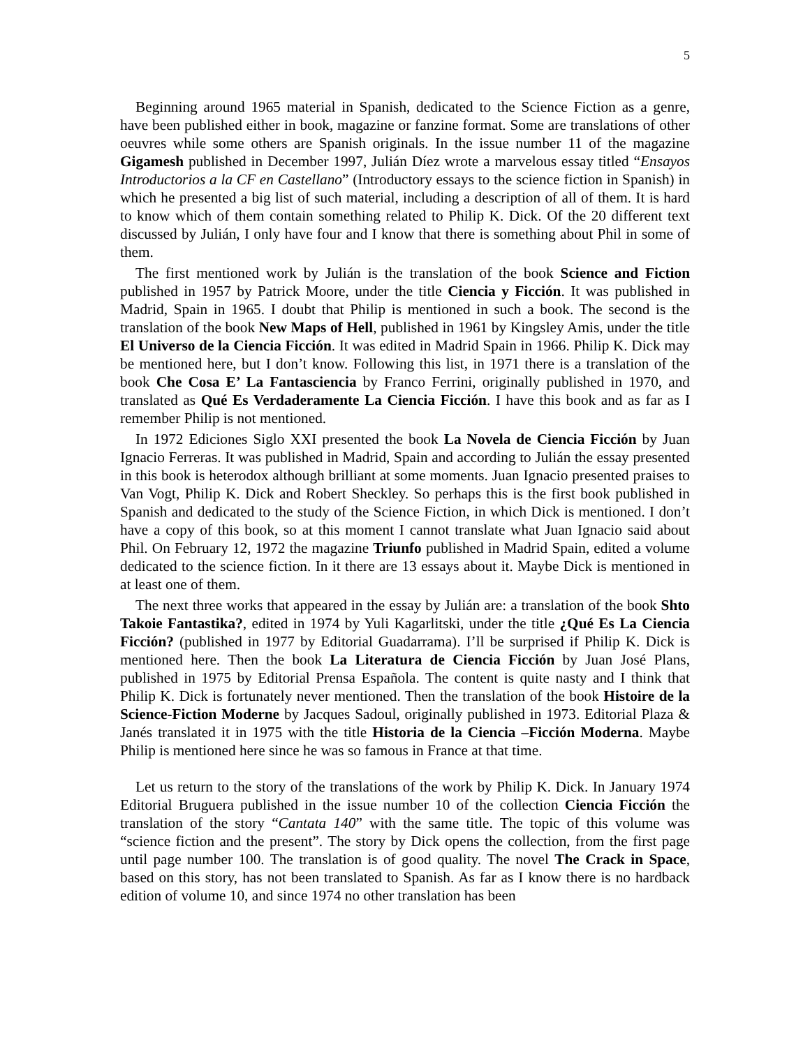5
Beginning around 1965 material in Spanish, dedicated to the Science Fiction as a genre, have been published either in book, magazine or fanzine format. Some are translations of other oeuvres while some others are Spanish originals. In the issue number 11 of the magazine Gigamesh published in December 1997, Julián Díez wrote a marvelous essay titled “Ensayos Introductorios a la CF en Castellano” (Introductory essays to the science fiction in Spanish) in which he presented a big list of such material, including a description of all of them. It is hard to know which of them contain something related to Philip K. Dick. Of the 20 different text discussed by Julián, I only have four and I know that there is something about Phil in some of them.
The first mentioned work by Julián is the translation of the book Science and Fiction published in 1957 by Patrick Moore, under the title Ciencia y Ficción. It was published in Madrid, Spain in 1965. I doubt that Philip is mentioned in such a book. The second is the translation of the book New Maps of Hell, published in 1961 by Kingsley Amis, under the title El Universo de la Ciencia Ficción. It was edited in Madrid Spain in 1966. Philip K. Dick may be mentioned here, but I don’t know. Following this list, in 1971 there is a translation of the book Che Cosa E’ La Fantasciencia by Franco Ferrini, originally published in 1970, and translated as Qué Es Verdaderamente La Ciencia Ficción. I have this book and as far as I remember Philip is not mentioned.
In 1972 Ediciones Siglo XXI presented the book La Novela de Ciencia Ficción by Juan Ignacio Ferreras. It was published in Madrid, Spain and according to Julián the essay presented in this book is heterodox although brilliant at some moments. Juan Ignacio presented praises to Van Vogt, Philip K. Dick and Robert Sheckley. So perhaps this is the first book published in Spanish and dedicated to the study of the Science Fiction, in which Dick is mentioned. I don’t have a copy of this book, so at this moment I cannot translate what Juan Ignacio said about Phil. On February 12, 1972 the magazine Triunfo published in Madrid Spain, edited a volume dedicated to the science fiction. In it there are 13 essays about it. Maybe Dick is mentioned in at least one of them.
The next three works that appeared in the essay by Julián are: a translation of the book Shto Takoie Fantastika?, edited in 1974 by Yuli Kagarlitski, under the title ¿Qué Es La Ciencia Ficción? (published in 1977 by Editorial Guadarrama). I’ll be surprised if Philip K. Dick is mentioned here. Then the book La Literatura de Ciencia Ficción by Juan José Plans, published in 1975 by Editorial Prensa Española. The content is quite nasty and I think that Philip K. Dick is fortunately never mentioned. Then the translation of the book Histoire de la Science-Fiction Moderne by Jacques Sadoul, originally published in 1973. Editorial Plaza & Janés translated it in 1975 with the title Historia de la Ciencia –Ficción Moderna. Maybe Philip is mentioned here since he was so famous in France at that time.
Let us return to the story of the translations of the work by Philip K. Dick. In January 1974 Editorial Bruguera published in the issue number 10 of the collection Ciencia Ficción the translation of the story “Cantata 140” with the same title. The topic of this volume was “science fiction and the present”. The story by Dick opens the collection, from the first page until page number 100. The translation is of good quality. The novel The Crack in Space, based on this story, has not been translated to Spanish. As far as I know there is no hardback edition of volume 10, and since 1974 no other translation has been